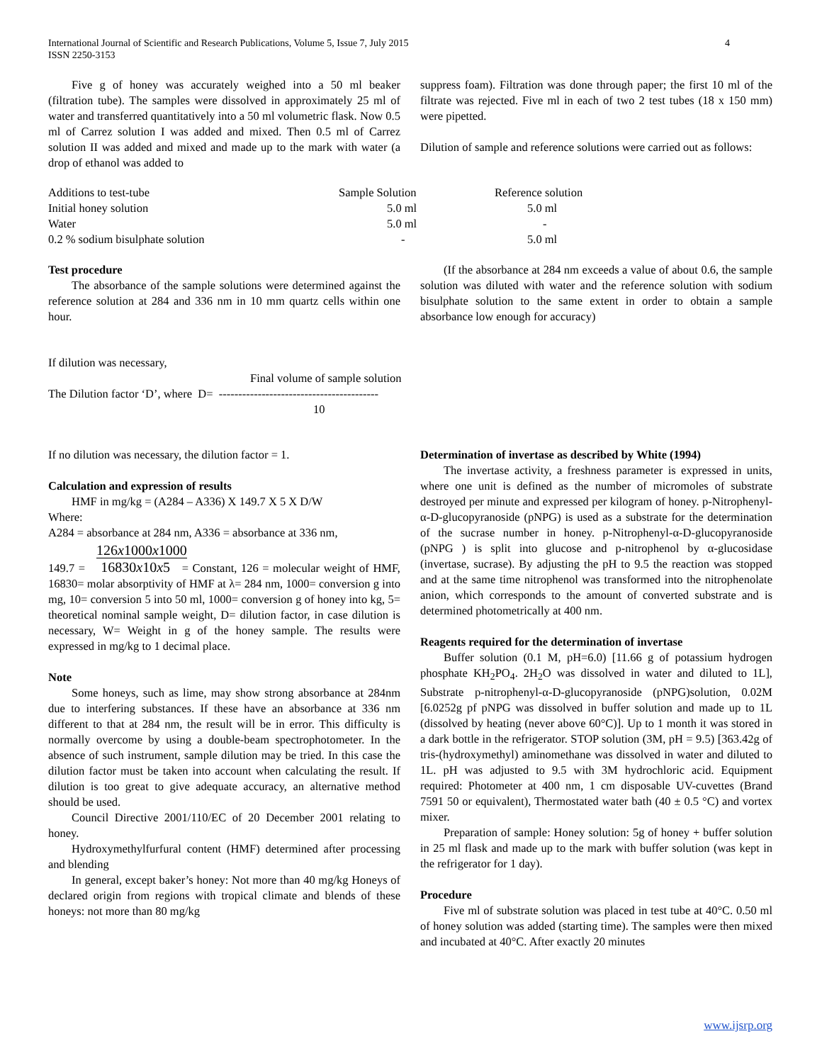International Journal of Scientific and Research Publications, Volume 5, Issue 7, July 2015 4
ISSN 2250-3153
Five g of honey was accurately weighed into a 50 ml beaker (filtration tube). The samples were dissolved in approximately 25 ml of water and transferred quantitatively into a 50 ml volumetric flask. Now 0.5 ml of Carrez solution I was added and mixed. Then 0.5 ml of Carrez solution II was added and mixed and made up to the mark with water (a drop of ethanol was added to
suppress foam). Filtration was done through paper; the first 10 ml of the filtrate was rejected. Five ml in each of two 2 test tubes (18 x 150 mm) were pipetted.
Dilution of sample and reference solutions were carried out as follows:
| Additions to test-tube | Sample Solution | Reference solution |
| Initial honey solution | 5.0 ml | 5.0 ml |
| Water | 5.0 ml | - |
| 0.2 % sodium bisulphate solution | - | 5.0 ml |
Test procedure
The absorbance of the sample solutions were determined against the reference solution at 284 and 336 nm in 10 mm quartz cells within one hour.
(If the absorbance at 284 nm exceeds a value of about 0.6, the sample solution was diluted with water and the reference solution with sodium bisulphate solution to the same extent in order to obtain a sample absorbance low enough for accuracy)
If dilution was necessary,
Final volume of sample solution
The Dilution factor ‘D’, where D= -----------------------------------------
10
If no dilution was necessary, the dilution factor = 1.
Calculation and expression of results
HMF in mg/kg = (A284 – A336) X 149.7 X 5 X D/W
Where:
A284 = absorbance at 284 nm, A336 = absorbance at 336 nm,
126x1000x1000
149.7 = 16830x10x5 = Constant, 126 = molecular weight of HMF, 16830= molar absorptivity of HMF at λ= 284 nm, 1000= conversion g into mg, 10= conversion 5 into 50 ml, 1000= conversion g of honey into kg, 5= theoretical nominal sample weight, D= dilution factor, in case dilution is necessary, W= Weight in g of the honey sample. The results were expressed in mg/kg to 1 decimal place.
Note
Some honeys, such as lime, may show strong absorbance at 284nm due to interfering substances. If these have an absorbance at 336 nm different to that at 284 nm, the result will be in error. This difficulty is normally overcome by using a double-beam spectrophotometer. In the absence of such instrument, sample dilution may be tried. In this case the dilution factor must be taken into account when calculating the result. If dilution is too great to give adequate accuracy, an alternative method should be used.
Council Directive 2001/110/EC of 20 December 2001 relating to honey.
Hydroxymethylfurfural content (HMF) determined after processing and blending
In general, except baker’s honey: Not more than 40 mg/kg Honeys of declared origin from regions with tropical climate and blends of these honeys: not more than 80 mg/kg
Determination of invertase as described by White (1994)
The invertase activity, a freshness parameter is expressed in units, where one unit is defined as the number of micromoles of substrate destroyed per minute and expressed per kilogram of honey. p-Nitrophenyl-α-D-glucopyranoside (pNPG) is used as a substrate for the determination of the sucrase number in honey. p-Nitrophenyl-α-D-glucopyranoside (pNPG ) is split into glucose and p-nitrophenol by α-glucosidase (invertase, sucrase). By adjusting the pH to 9.5 the reaction was stopped and at the same time nitrophenol was transformed into the nitrophenolate anion, which corresponds to the amount of converted substrate and is determined photometrically at 400 nm.
Reagents required for the determination of invertase
Buffer solution (0.1 M, pH=6.0) [11.66 g of potassium hydrogen phosphate KH<sub>2</sub>PO<sub>4</sub>. 2H<sub>2</sub>O was dissolved in water and diluted to 1L], Substrate p-nitrophenyl-α-D-glucopyranoside (pNPG)solution, 0.02M [6.0252g pf pNPG was dissolved in buffer solution and made up to 1L (dissolved by heating (never above 60°C)]. Up to 1 month it was stored in a dark bottle in the refrigerator. STOP solution (3M, pH = 9.5) [363.42g of tris-(hydroxymethyl) aminomethane was dissolved in water and diluted to 1L. pH was adjusted to 9.5 with 3M hydrochloric acid. Equipment required: Photometer at 400 nm, 1 cm disposable UV-cuvettes (Brand 7591 50 or equivalent), Thermostated water bath (40 ± 0.5 °C) and vortex mixer.
Preparation of sample: Honey solution: 5g of honey + buffer solution in 25 ml flask and made up to the mark with buffer solution (was kept in the refrigerator for 1 day).
Procedure
Five ml of substrate solution was placed in test tube at 40°C. 0.50 ml of honey solution was added (starting time). The samples were then mixed and incubated at 40°C. After exactly 20 minutes
www.ijsrp.org